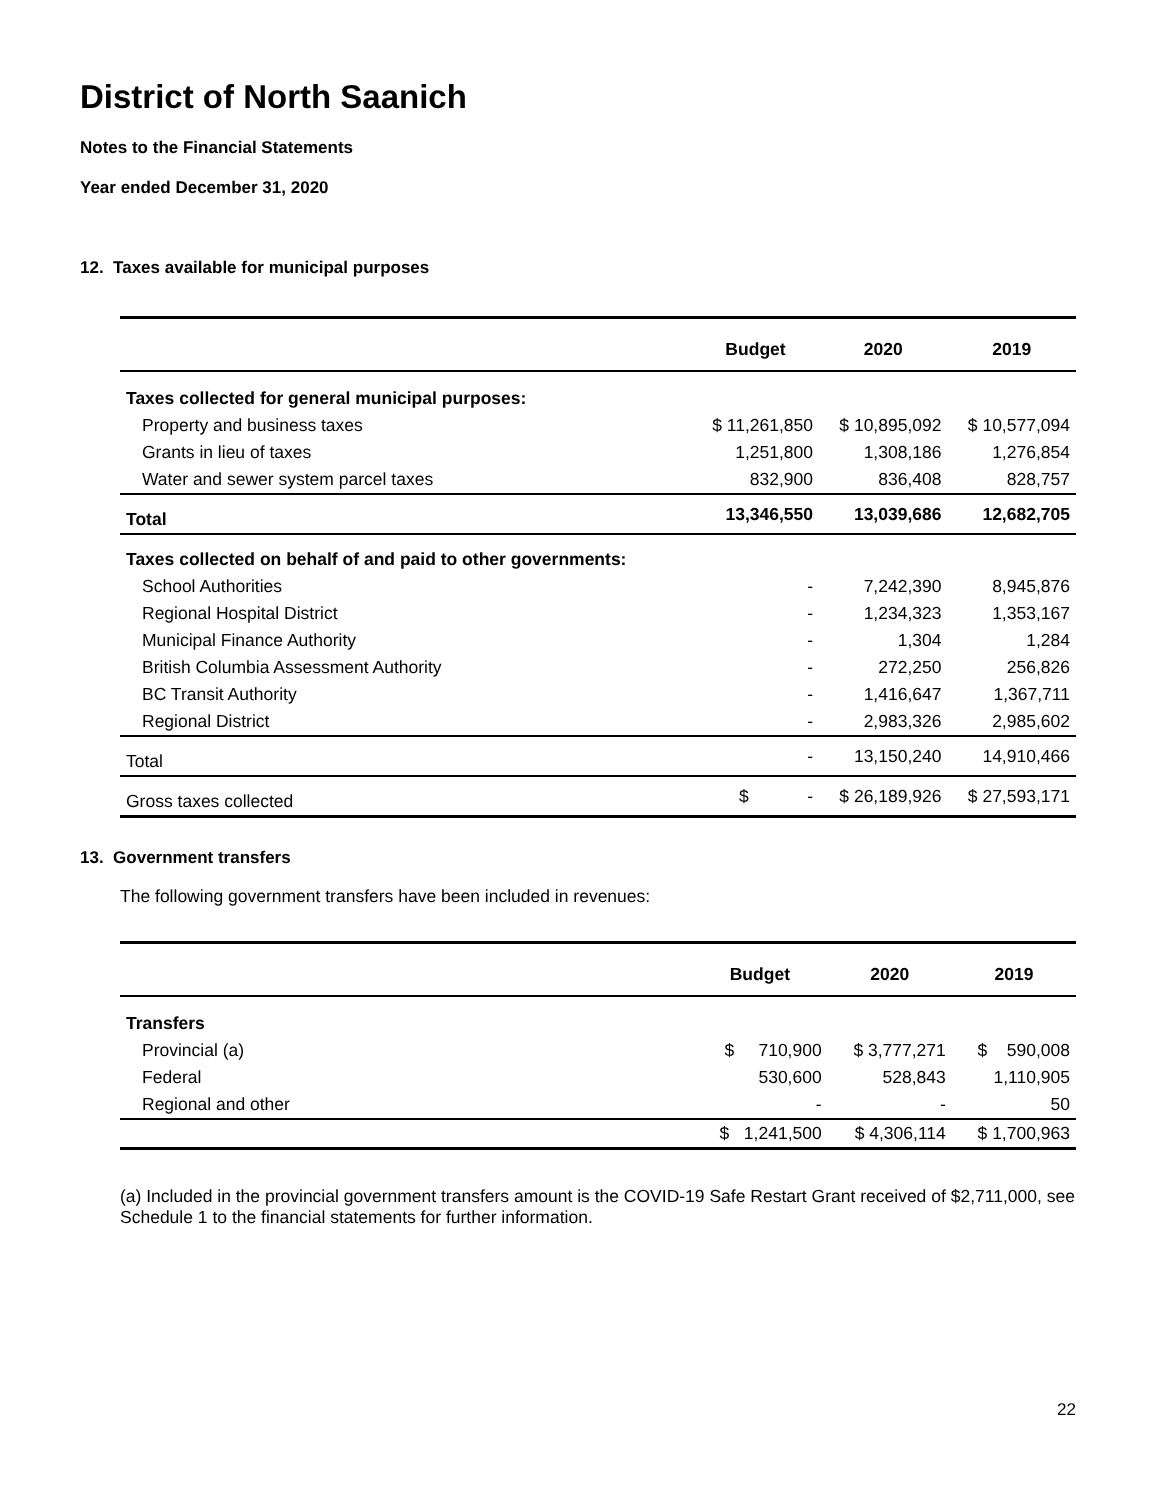District of North Saanich
Notes to the Financial Statements
Year ended December 31, 2020
12. Taxes available for municipal purposes
| | Budget | 2020 | 2019 |
| --- | --- | --- | --- |
| Taxes collected for general municipal purposes: | | | |
| Property and business taxes | $ 11,261,850 | $ 10,895,092 | $ 10,577,094 |
| Grants in lieu of taxes | 1,251,800 | 1,308,186 | 1,276,854 |
| Water and sewer system parcel taxes | 832,900 | 836,408 | 828,757 |
| Total | 13,346,550 | 13,039,686 | 12,682,705 |
| Taxes collected on behalf of and paid to other governments: | | | |
| School Authorities | - | 7,242,390 | 8,945,876 |
| Regional Hospital District | - | 1,234,323 | 1,353,167 |
| Municipal Finance Authority | - | 1,304 | 1,284 |
| British Columbia Assessment Authority | - | 272,250 | 256,826 |
| BC Transit Authority | - | 1,416,647 | 1,367,711 |
| Regional District | - | 2,983,326 | 2,985,602 |
| Total | - | 13,150,240 | 14,910,466 |
| Gross taxes collected | $ - | $ 26,189,926 | $ 27,593,171 |
13. Government transfers
The following government transfers have been included in revenues:
| | Budget | 2020 | 2019 |
| --- | --- | --- | --- |
| Transfers | | | |
| Provincial (a) | $ 710,900 | $ 3,777,271 | $ 590,008 |
| Federal | 530,600 | 528,843 | 1,110,905 |
| Regional and other | - | - | 50 |
| | $ 1,241,500 | $ 4,306,114 | $ 1,700,963 |
(a) Included in the provincial government transfers amount is the COVID-19 Safe Restart Grant received of $2,711,000, see Schedule 1 to the financial statements for further information.
22